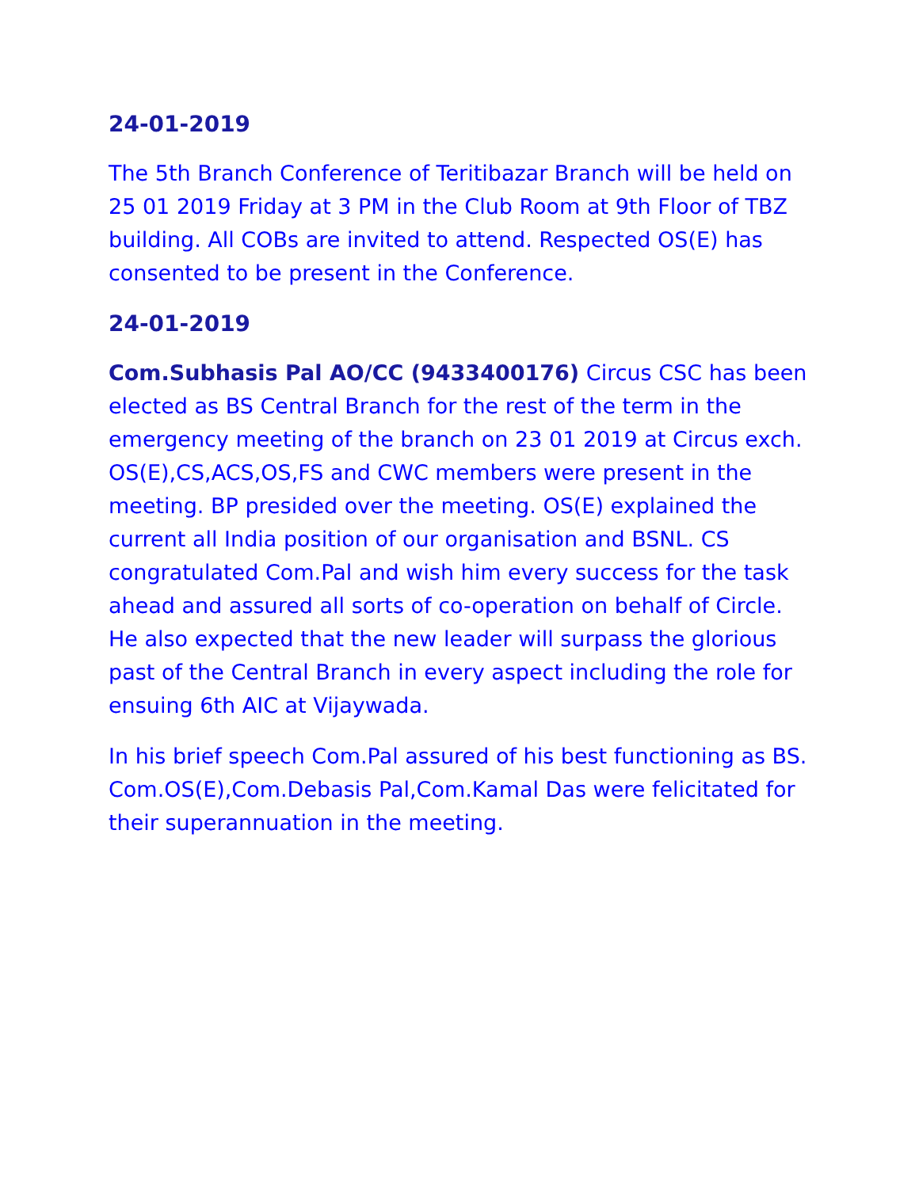24-01-2019
The 5th Branch Conference of Teritibazar Branch will be held on 25 01 2019 Friday at 3 PM in the Club Room at 9th Floor of TBZ building. All COBs are invited to attend. Respected OS(E) has consented to be present in the Conference.
24-01-2019
Com.Subhasis Pal AO/CC (9433400176) Circus CSC has been elected as BS Central Branch for the rest of the term in the emergency meeting of the branch on 23 01 2019 at Circus exch. OS(E),CS,ACS,OS,FS and CWC members were present in the meeting. BP presided over the meeting. OS(E) explained the current all India position of our organisation and BSNL. CS congratulated Com.Pal and wish him every success for the task ahead and assured all sorts of co-operation on behalf of Circle. He also expected that the new leader will surpass the glorious past of the Central Branch in every aspect including the role for ensuing 6th AIC at Vijaywada.
In his brief speech Com.Pal assured of his best functioning as BS. Com.OS(E),Com.Debasis Pal,Com.Kamal Das were felicitated for their superannuation in the meeting.